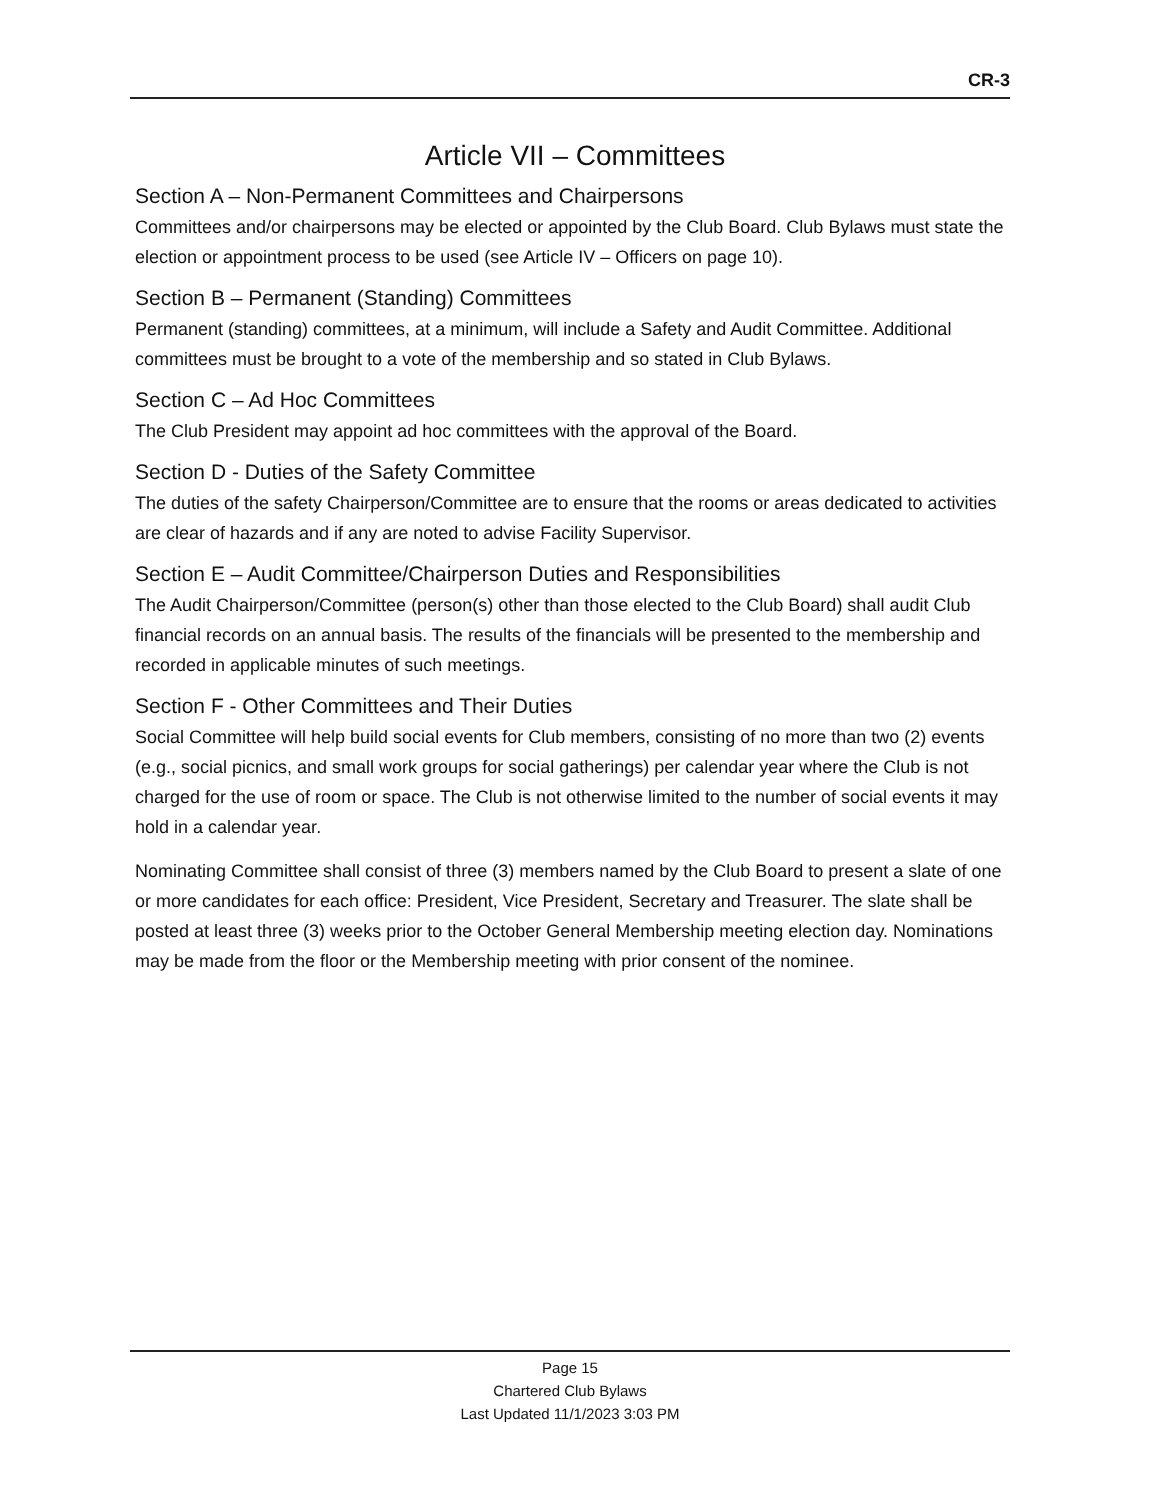CR-3
Article VII – Committees
Section A – Non-Permanent Committees and Chairpersons
Committees and/or chairpersons may be elected or appointed by the Club Board. Club Bylaws must state the election or appointment process to be used (see Article IV – Officers on page 10).
Section B – Permanent (Standing) Committees
Permanent (standing) committees, at a minimum, will include a Safety and Audit Committee. Additional committees must be brought to a vote of the membership and so stated in Club Bylaws.
Section C – Ad Hoc Committees
The Club President may appoint ad hoc committees with the approval of the Board.
Section D - Duties of the Safety Committee
The duties of the safety Chairperson/Committee are to ensure that the rooms or areas dedicated to activities are clear of hazards and if any are noted to advise Facility Supervisor.
Section E – Audit Committee/Chairperson Duties and Responsibilities
The Audit Chairperson/Committee (person(s) other than those elected to the Club Board) shall audit Club financial records on an annual basis. The results of the financials will be presented to the membership and recorded in applicable minutes of such meetings.
Section F - Other Committees and Their Duties
Social Committee will help build social events for Club members, consisting of no more than two (2) events (e.g., social picnics, and small work groups for social gatherings) per calendar year where the Club is not charged for the use of room or space. The Club is not otherwise limited to the number of social events it may hold in a calendar year.
Nominating Committee shall consist of three (3) members named by the Club Board to present a slate of one or more candidates for each office: President, Vice President, Secretary and Treasurer. The slate shall be posted at least three (3) weeks prior to the October General Membership meeting election day. Nominations may be made from the floor or the Membership meeting with prior consent of the nominee.
Page 15
Chartered Club Bylaws
Last Updated 11/1/2023 3:03 PM